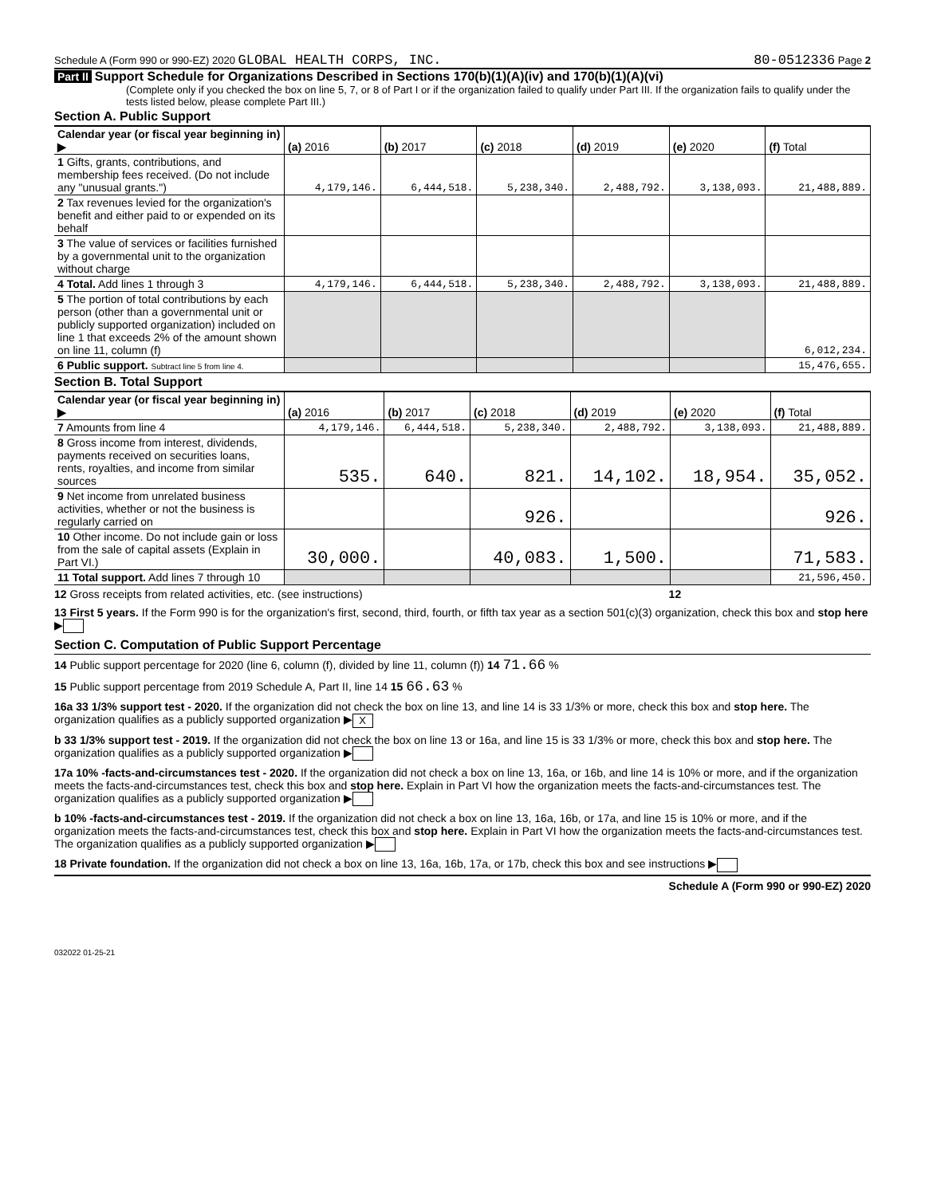Schedule A (Form 990 or 990-EZ) 2020 GLOBAL HEALTH CORPS, INC. 80-0512336 Page 2
Part II Support Schedule for Organizations Described in Sections 170(b)(1)(A)(iv) and 170(b)(1)(A)(vi)
(Complete only if you checked the box on line 5, 7, or 8 of Part I or if the organization failed to qualify under Part III. If the organization fails to qualify under the tests listed below, please complete Part III.)
Section A. Public Support
| Calendar year (or fiscal year beginning in) ▶ | (a) 2016 | (b) 2017 | (c) 2018 | (d) 2019 | (e) 2020 | (f) Total |
| --- | --- | --- | --- | --- | --- | --- |
| 1 Gifts, grants, contributions, and membership fees received. (Do not include any "unusual grants.") | 4,179,146. | 6,444,518. | 5,238,340. | 2,488,792. | 3,138,093. | 21,488,889. |
| 2 Tax revenues levied for the organization's benefit and either paid to or expended on its behalf | | | | | | |
| 3 The value of services or facilities furnished by a governmental unit to the organization without charge | | | | | | |
| 4 Total. Add lines 1 through 3 | 4,179,146. | 6,444,518. | 5,238,340. | 2,488,792. | 3,138,093. | 21,488,889. |
| 5 The portion of total contributions by each person (other than a governmental unit or publicly supported organization) included on line 1 that exceeds 2% of the amount shown on line 11, column (f) | | | | | | 6,012,234. |
| 6 Public support. Subtract line 5 from line 4. | | | | | | 15,476,655. |
Section B. Total Support
| Calendar year (or fiscal year beginning in) ▶ | (a) 2016 | (b) 2017 | (c) 2018 | (d) 2019 | (e) 2020 | (f) Total |
| --- | --- | --- | --- | --- | --- | --- |
| 7 Amounts from line 4 | 4,179,146. | 6,444,518. | 5,238,340. | 2,488,792. | 3,138,093. | 21,488,889. |
| 8 Gross income from interest, dividends, payments received on securities loans, rents, royalties, and income from similar sources | 535. | 640. | 821. | 14,102. | 18,954. | 35,052. |
| 9 Net income from unrelated business activities, whether or not the business is regularly carried on | | | 926. | | | 926. |
| 10 Other income. Do not include gain or loss from the sale of capital assets (Explain in Part VI.) | 30,000. | | 40,083. | 1,500. | | 71,583. |
| 11 Total support. Add lines 7 through 10 | | | | | | 21,596,450. |
12 Gross receipts from related activities, etc. (see instructions) 12
13 First 5 years. If the Form 990 is for the organization's first, second, third, fourth, or fifth tax year as a section 501(c)(3) organization, check this box and stop here ▶
Section C. Computation of Public Support Percentage
14 Public support percentage for 2020 (line 6, column (f), divided by line 11, column (f)) 14 71.66 %
15 Public support percentage from 2019 Schedule A, Part II, line 14 15 66.63 %
16a 33 1/3% support test - 2020. If the organization did not check the box on line 13, and line 14 is 33 1/3% or more, check this box and stop here. The organization qualifies as a publicly supported organization ▶ X
b 33 1/3% support test - 2019. If the organization did not check the box on line 13 or 16a, and line 15 is 33 1/3% or more, check this box and stop here. The organization qualifies as a publicly supported organization ▶
17a 10% -facts-and-circumstances test - 2020. If the organization did not check a box on line 13, 16a, or 16b, and line 14 is 10% or more, and if the organization meets the facts-and-circumstances test, check this box and stop here. Explain in Part VI how the organization meets the facts-and-circumstances test. The organization qualifies as a publicly supported organization ▶
b 10% -facts-and-circumstances test - 2019. If the organization did not check a box on line 13, 16a, 16b, or 17a, and line 15 is 10% or more, and if the organization meets the facts-and-circumstances test, check this box and stop here. Explain in Part VI how the organization meets the facts-and-circumstances test. The organization qualifies as a publicly supported organization ▶
18 Private foundation. If the organization did not check a box on line 13, 16a, 16b, 17a, or 17b, check this box and see instructions ▶
Schedule A (Form 990 or 990-EZ) 2020
032022 01-25-21